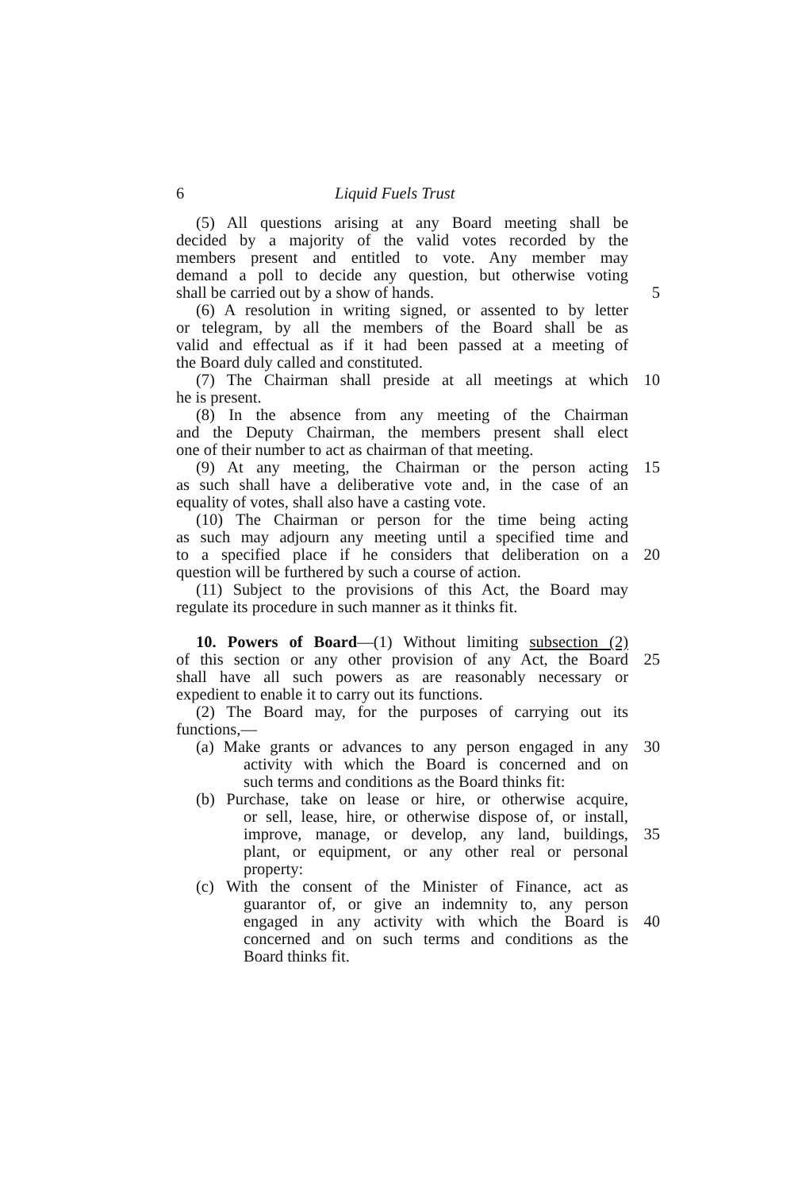6 Liquid Fuels Trust
(5) All questions arising at any Board meeting shall be
decided by a majority of the valid votes recorded by the
members present and entitled to vote. Any member may
demand a poll to decide any question, but otherwise voting
shall be carried out by a show of hands. 5
(6) A resolution in writing signed, or assented to by letter
or telegram, by all the members of the Board shall be as
valid and effectual as if it had been passed at a meeting of
the Board duly called and constituted.
(7) The Chairman shall preside at all meetings at which
10
he is present.
(8) In the absence from any meeting of the Chairman
and the Deputy Chairman, the members present shall elect
one of their number to act as chairman of that meeting.
(9) At any meeting, the Chairman or the person acting
15
as such shall have a deliberative vote and, in the case of an
equality of votes, shall also have a casting vote.
(10) The Chairman or person for the time being acting
as such may adjourn any meeting until a specified time and
to a specified place if he considers that deliberation on a
20
question will be furthered by such a course of action.
(11) Subject to the provisions of this Act, the Board may
regulate its procedure in such manner as it thinks fit.
10. Powers of Board—(1) Without limiting subsection (2)
of this section or any other provision of any Act, the Board
25
shall have all such powers as are reasonably necessary or
expedient to enable it to carry out its functions.
(2) The Board may, for the purposes of carrying out its
functions,—
(a) Make grants or advances to any person engaged in any
30
activity with which the Board is concerned and on
such terms and conditions as the Board thinks fit:
(b) Purchase, take on lease or hire, or otherwise acquire,
or sell, lease, hire, or otherwise dispose of, or install,
improve, manage, or develop, any land, buildings,
35
plant, or equipment, or any other real or personal
property:
(c) With the consent of the Minister of Finance, act as
guarantor of, or give an indemnity to, any person
engaged in any activity with which the Board is
40
concerned and on such terms and conditions as the
Board thinks fit.